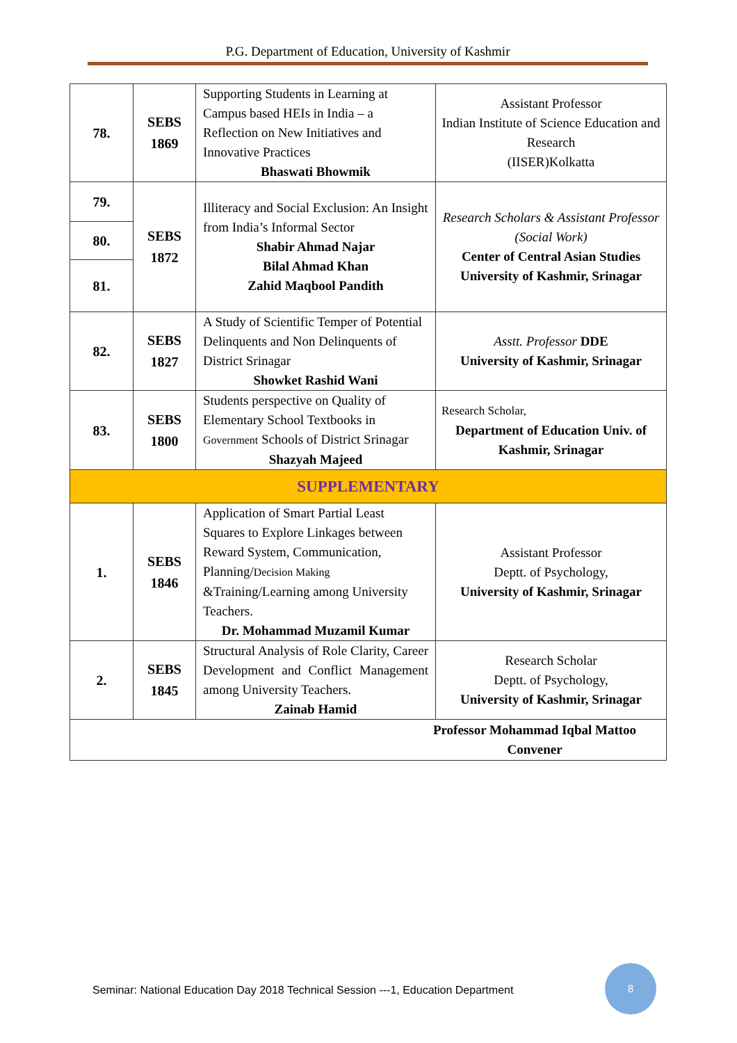P.G. Department of Education, University of Kashmir
| 78. | SEBS 1869 | Supporting Students in Learning at Campus based HEIs in India – a Reflection on New Initiatives and Innovative Practices Bhaswati Bhowmik | Assistant Professor Indian Institute of Science Education and Research (IISER)Kolkatta |
| 79. | SEBS 1872 | Illiteracy and Social Exclusion: An Insight from India’s Informal Sector Shabir Ahmad Najar Bilal Ahmad Khan Zahid Maqbool Pandith | Research Scholars & Assistant Professor (Social Work) Center of Central Asian Studies University of Kashmir, Srinagar |
| 80. | | | |
| 81. | | | |
| 82. | SEBS 1827 | A Study of Scientific Temper of Potential Delinquents and Non Delinquents of District Srinagar Showket Rashid Wani | Asstt. Professor DDE University of Kashmir, Srinagar |
| 83. | SEBS 1800 | Students perspective on Quality of Elementary School Textbooks in Government Schools of District Srinagar Shazyah Majeed | Research Scholar, Department of Education Univ. of Kashmir, Srinagar |
| SUPPLEMENTARY | | | |
| 1. | SEBS 1846 | Application of Smart Partial Least Squares to Explore Linkages between Reward System, Communication, Planning/ Decision Making &Training/Learning among University Teachers. Dr. Mohammad Muzamil Kumar | Assistant Professor Deptt. of Psychology, University of Kashmir, Srinagar |
| 2. | SEBS 1845 | Structural Analysis of Role Clarity, Career Development and Conflict Management among University Teachers. Zainab Hamid | Research Scholar Deptt. of Psychology, University of Kashmir, Srinagar |
| Professor Mohammad Iqbal Mattoo Convener | | | |
Seminar: National Education Day 2018 Technical Session ---1, Education Department
8